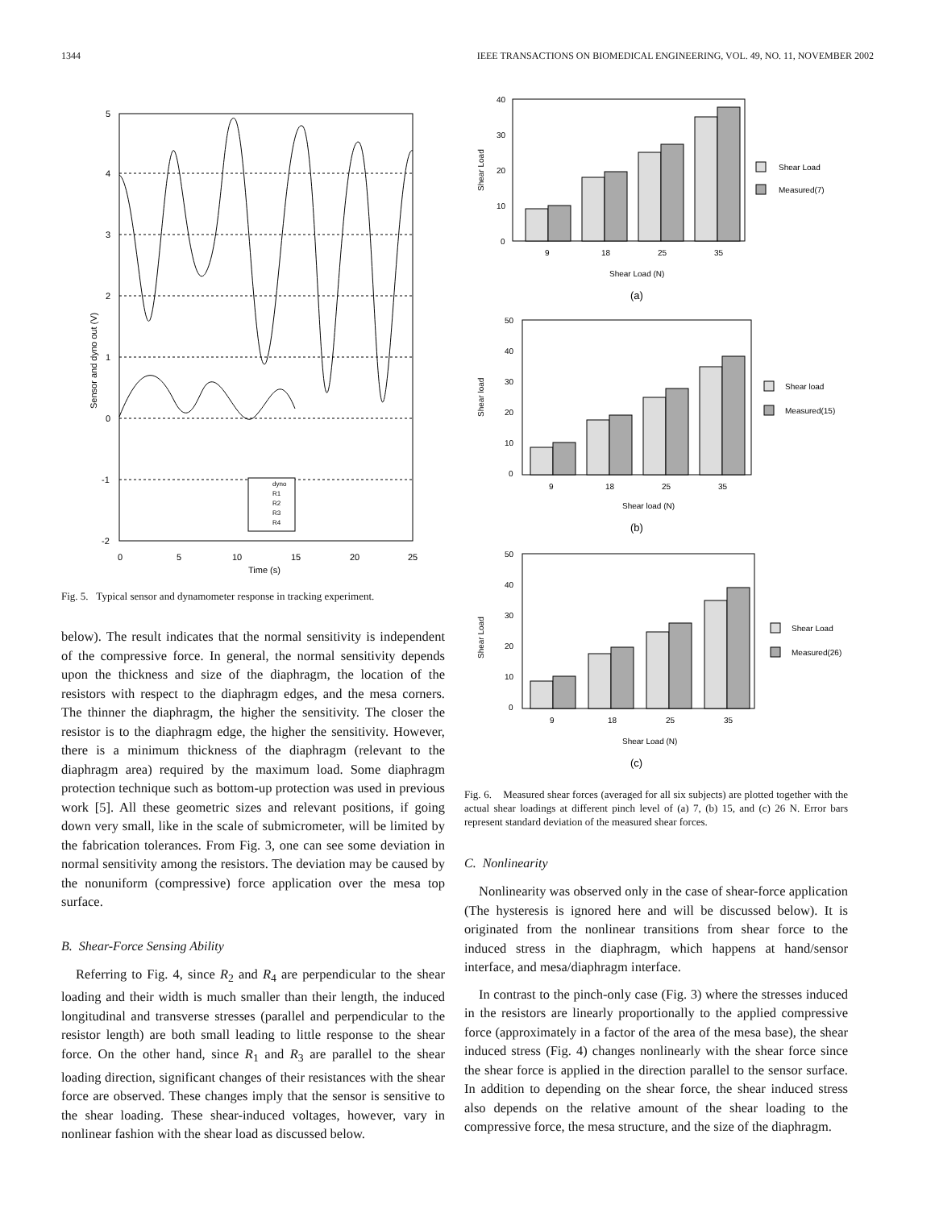1344 IEEE TRANSACTIONS ON BIOMEDICAL ENGINEERING, VOL. 49, NO. 11, NOVEMBER 2002
5
4
3
2
1
0
-1
-2
0
5
10
15
20
25
Time (s)
Sensor and dyno out (V)
dyno
R1
R2
R3
R4
Fig. 5. Typical sensor and dynamometer response in tracking experiment.
below). The result indicates that the normal sensitivity is independent of the compressive force. In general, the normal sensitivity depends upon the thickness and size of the diaphragm, the location of the resistors with respect to the diaphragm edges, and the mesa corners. The thinner the diaphragm, the higher the sensitivity. The closer the resistor is to the diaphragm edge, the higher the sensitivity. However, there is a minimum thickness of the diaphragm (relevant to the diaphragm area) required by the maximum load. Some diaphragm protection technique such as bottom-up protection was used in previous work [5]. All these geometric sizes and relevant positions, if going down very small, like in the scale of submicrometer, will be limited by the fabrication tolerances. From Fig. 3, one can see some deviation in normal sensitivity among the resistors. The deviation may be caused by the nonuniform (compressive) force application over the mesa top surface.
B. Shear-Force Sensing Ability
Referring to Fig. 4, since R<sub>2</sub> and R<sub>4</sub> are perpendicular to the shear loading and their width is much smaller than their length, the induced longitudinal and transverse stresses (parallel and perpendicular to the resistor length) are both small leading to little response to the shear force. On the other hand, since R<sub>1</sub> and R<sub>3</sub> are parallel to the shear loading direction, significant changes of their resistances with the shear force are observed. These changes imply that the sensor is sensitive to the shear loading. These shear-induced voltages, however, vary in nonlinear fashion with the shear load as discussed below.
40
30
20
10
0
9
18
25
35
Shear Load (N)
Shear Load
Shear Load
Measured(7)
(a)
50
40
30
20
10
0
9
18
25
35
Shear load (N)
Shear load
Shear load
Measured(15)
(b)
50
40
30
20
10
0
9
18
25
35
Shear Load (N)
Shear Load
Shear Load
Measured(26)
(c)
Fig. 6. Measured shear forces (averaged for all six subjects) are plotted together with the actual shear loadings at different pinch level of (a) 7, (b) 15, and (c) 26 N. Error bars represent standard deviation of the measured shear forces.
C. Nonlinearity
Nonlinearity was observed only in the case of shear-force application (The hysteresis is ignored here and will be discussed below). It is originated from the nonlinear transitions from shear force to the induced stress in the diaphragm, which happens at hand/sensor interface, and mesa/diaphragm interface.
In contrast to the pinch-only case (Fig. 3) where the stresses induced in the resistors are linearly proportionally to the applied compressive force (approximately in a factor of the area of the mesa base), the shear induced stress (Fig. 4) changes nonlinearly with the shear force since the shear force is applied in the direction parallel to the sensor surface. In addition to depending on the shear force, the shear induced stress also depends on the relative amount of the shear loading to the compressive force, the mesa structure, and the size of the diaphragm.